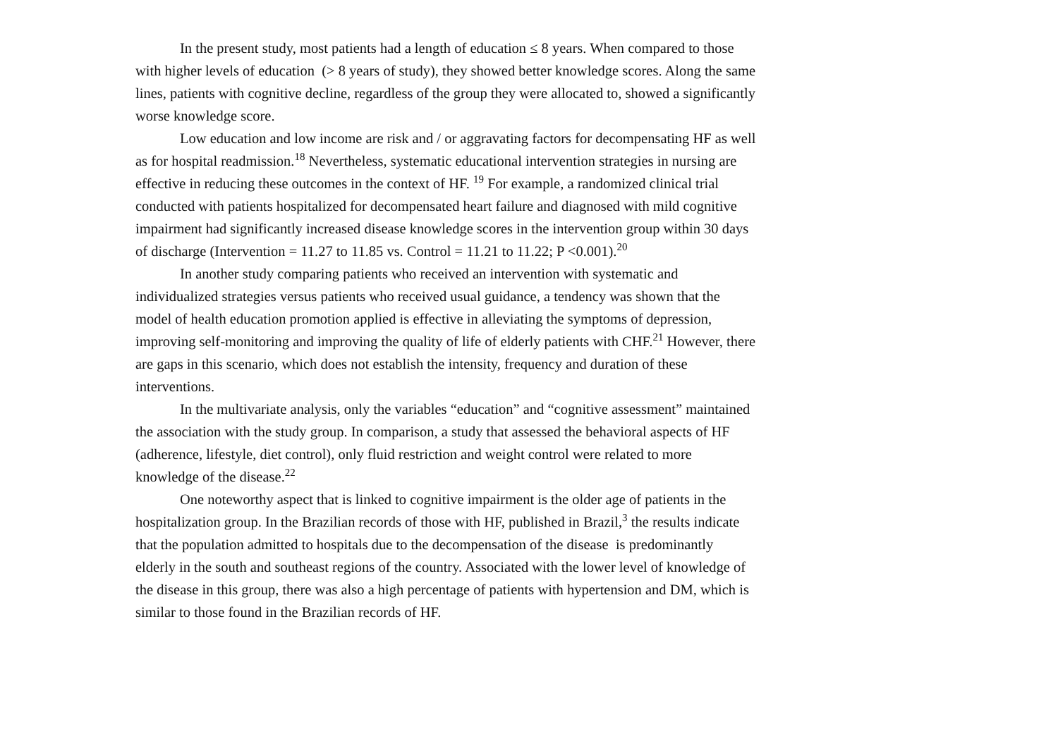In the present study, most patients had a length of education ≤ 8 years. When compared to those with higher levels of education (> 8 years of study), they showed better knowledge scores. Along the same lines, patients with cognitive decline, regardless of the group they were allocated to, showed a significantly worse knowledge score.
Low education and low income are risk and / or aggravating factors for decompensating HF as well as for hospital readmission.<sup>18</sup> Nevertheless, systematic educational intervention strategies in nursing are effective in reducing these outcomes in the context of HF. <sup>19</sup> For example, a randomized clinical trial conducted with patients hospitalized for decompensated heart failure and diagnosed with mild cognitive impairment had significantly increased disease knowledge scores in the intervention group within 30 days of discharge (Intervention = 11.27 to 11.85 vs. Control = 11.21 to 11.22; P <0.001).<sup>20</sup>
In another study comparing patients who received an intervention with systematic and individualized strategies versus patients who received usual guidance, a tendency was shown that the model of health education promotion applied is effective in alleviating the symptoms of depression, improving self-monitoring and improving the quality of life of elderly patients with CHF.<sup>21</sup> However, there are gaps in this scenario, which does not establish the intensity, frequency and duration of these interventions.
In the multivariate analysis, only the variables “education” and “cognitive assessment” maintained the association with the study group. In comparison, a study that assessed the behavioral aspects of HF (adherence, lifestyle, diet control), only fluid restriction and weight control were related to more knowledge of the disease.<sup>22</sup>
One noteworthy aspect that is linked to cognitive impairment is the older age of patients in the hospitalization group. In the Brazilian records of those with HF, published in Brazil,<sup>3</sup> the results indicate that the population admitted to hospitals due to the decompensation of the disease is predominantly elderly in the south and southeast regions of the country. Associated with the lower level of knowledge of the disease in this group, there was also a high percentage of patients with hypertension and DM, which is similar to those found in the Brazilian records of HF.